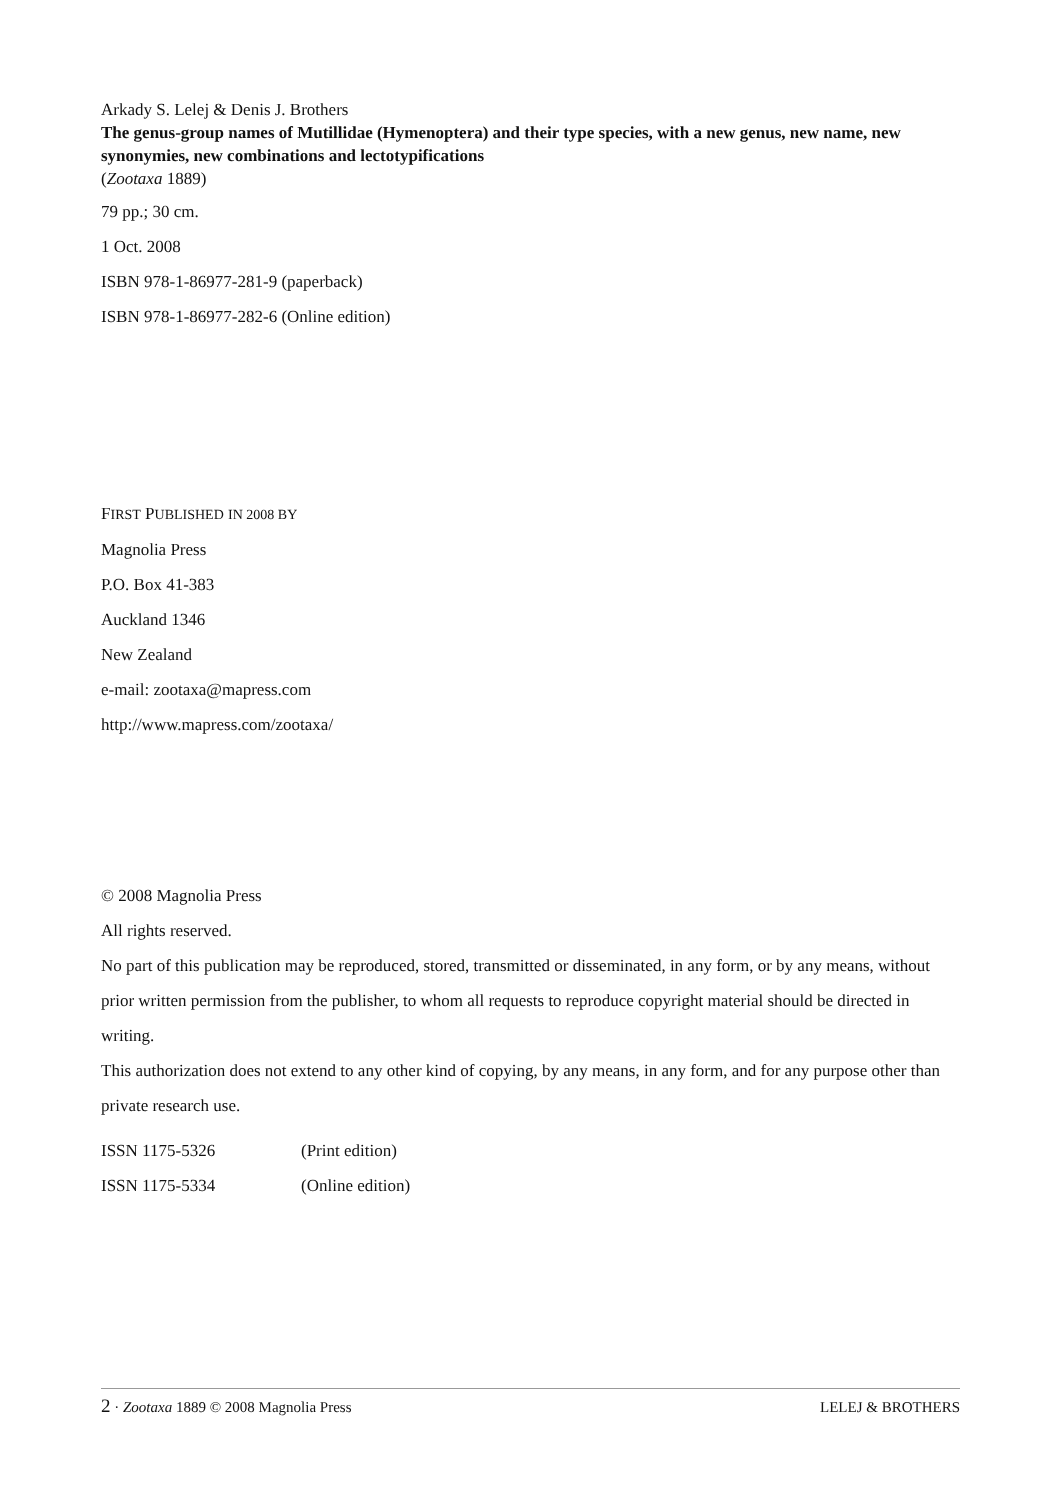Arkady S. Lelej & Denis J. Brothers
The genus-group names of Mutillidae (Hymenoptera) and their type species, with a new genus, new name, new synonymies, new combinations and lectotypifications
(Zootaxa 1889)
79 pp.; 30 cm.
1 Oct. 2008
ISBN 978-1-86977-281-9 (paperback)
ISBN 978-1-86977-282-6 (Online edition)
FIRST PUBLISHED IN 2008 BY
Magnolia Press
P.O. Box 41-383
Auckland 1346
New Zealand
e-mail: zootaxa@mapress.com
http://www.mapress.com/zootaxa/
© 2008 Magnolia Press
All rights reserved.
No part of this publication may be reproduced, stored, transmitted or disseminated, in any form, or by any means, without prior written permission from the publisher, to whom all requests to reproduce copyright material should be directed in writing.
This authorization does not extend to any other kind of copying, by any means, in any form, and for any purpose other than private research use.
| ISSN 1175-5326 | (Print edition) |
| ISSN 1175-5334 | (Online edition) |
2 · Zootaxa 1889 © 2008 Magnolia Press LELEJ & BROTHERS